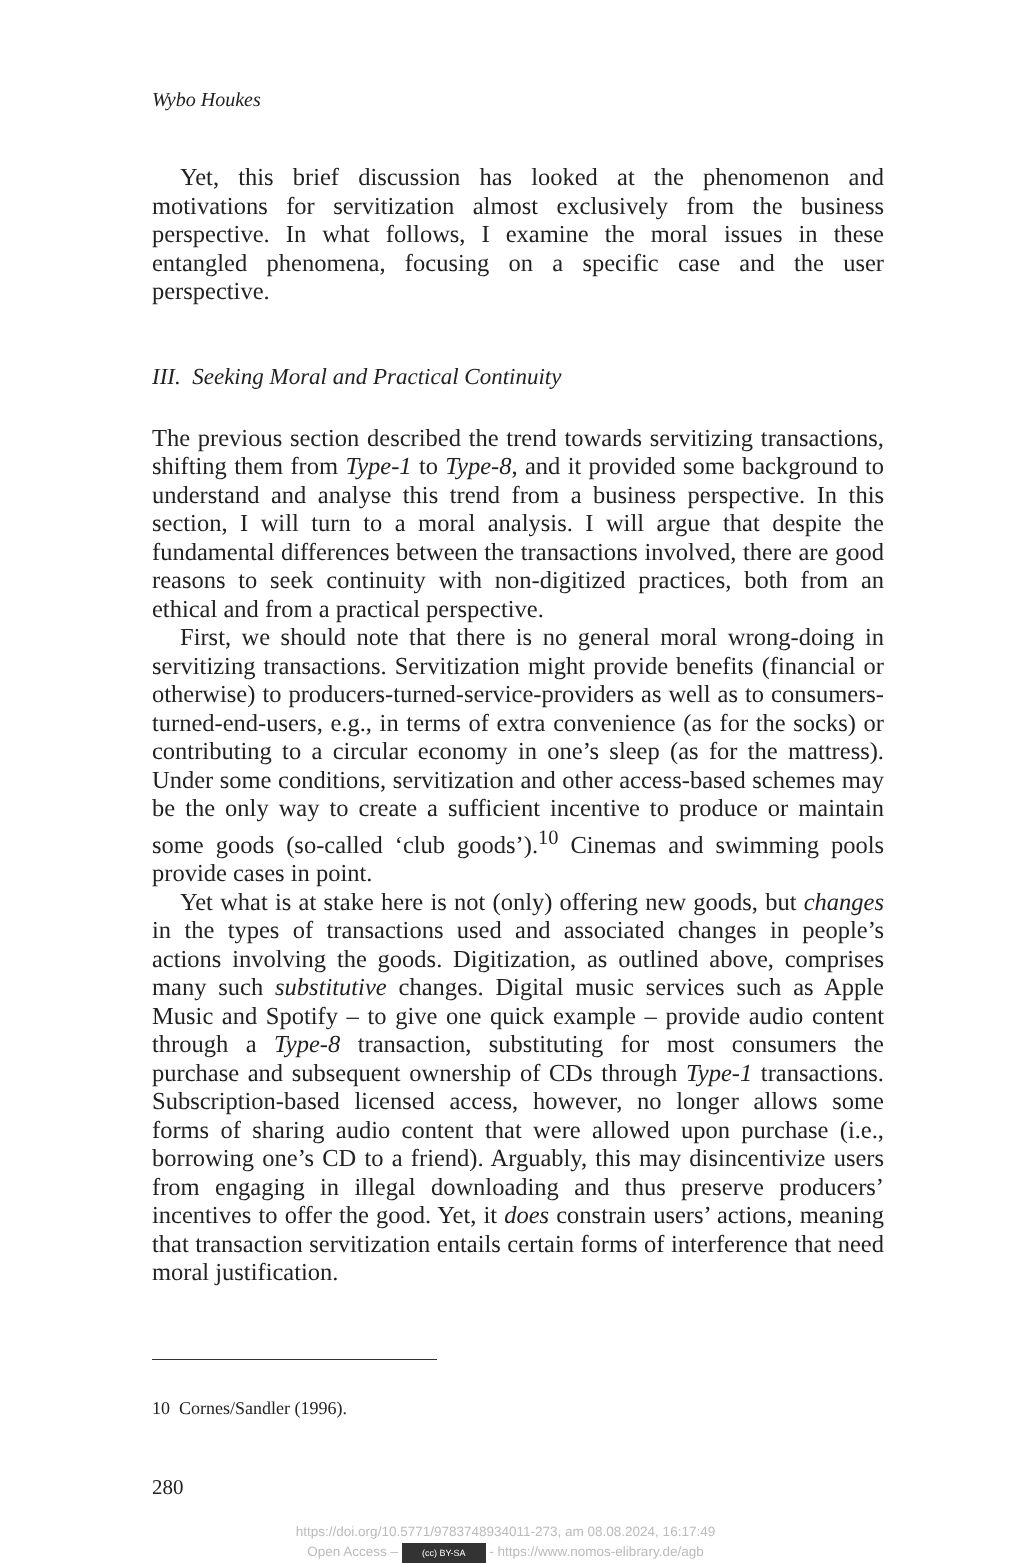Wybo Houkes
Yet, this brief discussion has looked at the phenomenon and motivations for servitization almost exclusively from the business perspective. In what follows, I examine the moral issues in these entangled phenomena, focusing on a specific case and the user perspective.
III. Seeking Moral and Practical Continuity
The previous section described the trend towards servitizing transactions, shifting them from Type-1 to Type-8, and it provided some background to understand and analyse this trend from a business perspective. In this section, I will turn to a moral analysis. I will argue that despite the fundamental differences between the transactions involved, there are good reasons to seek continuity with non-digitized practices, both from an ethical and from a practical perspective.
First, we should note that there is no general moral wrong-doing in servitizing transactions. Servitization might provide benefits (financial or otherwise) to producers-turned-service-providers as well as to consumers-turned-end-users, e.g., in terms of extra convenience (as for the socks) or contributing to a circular economy in one’s sleep (as for the mattress). Under some conditions, servitization and other access-based schemes may be the only way to create a sufficient incentive to produce or maintain some goods (so-called ‘club goods’).<sup>10</sup> Cinemas and swimming pools provide cases in point.
Yet what is at stake here is not (only) offering new goods, but changes in the types of transactions used and associated changes in people’s actions involving the goods. Digitization, as outlined above, comprises many such substitutive changes. Digital music services such as Apple Music and Spotify – to give one quick example – provide audio content through a Type-8 transaction, substituting for most consumers the purchase and subsequent ownership of CDs through Type-1 transactions. Subscription-based licensed access, however, no longer allows some forms of sharing audio content that were allowed upon purchase (i.e., borrowing one’s CD to a friend). Arguably, this may disincentivize users from engaging in illegal downloading and thus preserve producers’ incentives to offer the good. Yet, it does constrain users’ actions, meaning that transaction servitization entails certain forms of interference that need moral justification.
10 Cornes/Sandler (1996).
280
https://doi.org/10.5771/9783748934011-273, am 08.08.2024, 16:17:49
Open Access – (cc) BY-SA - https://www.nomos-elibrary.de/agb